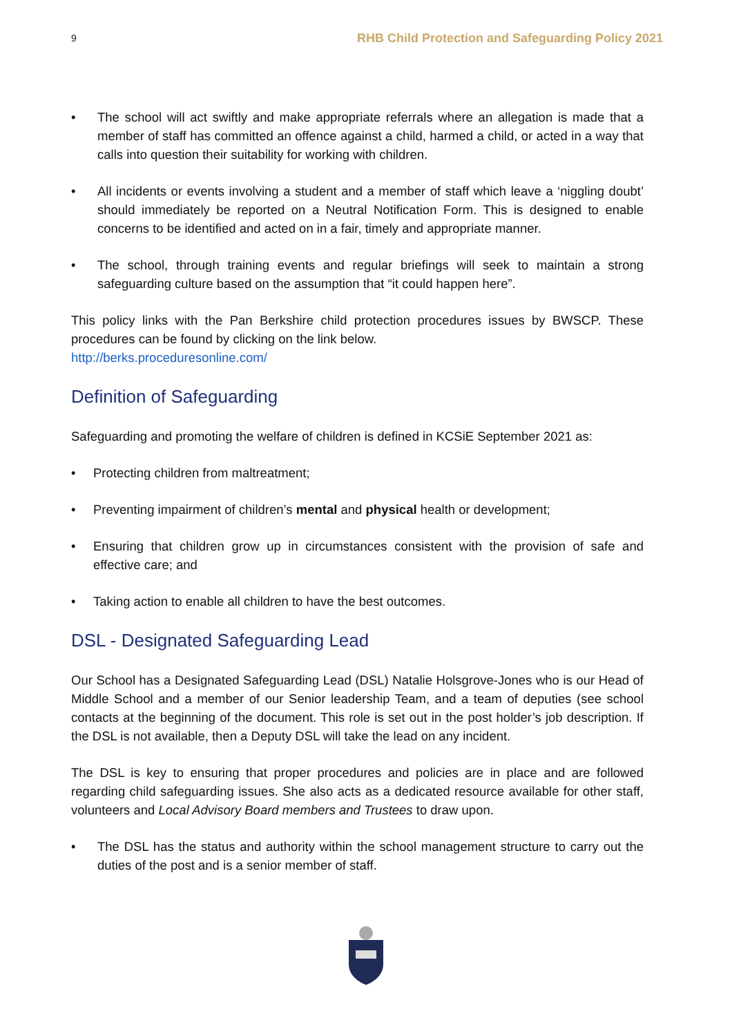9 RHB Child Protection and Safeguarding Policy 2021
• The school will act swiftly and make appropriate referrals where an allegation is made that a member of staff has committed an offence against a child, harmed a child, or acted in a way that calls into question their suitability for working with children.
• All incidents or events involving a student and a member of staff which leave a ‘niggling doubt’ should immediately be reported on a Neutral Notification Form. This is designed to enable concerns to be identified and acted on in a fair, timely and appropriate manner.
• The school, through training events and regular briefings will seek to maintain a strong safeguarding culture based on the assumption that “it could happen here”.
This policy links with the Pan Berkshire child protection procedures issues by BWSCP. These procedures can be found by clicking on the link below.
http://berks.proceduresonline.com/
Definition of Safeguarding
Safeguarding and promoting the welfare of children is defined in KCSiE September 2021 as:
• Protecting children from maltreatment;
• Preventing impairment of children’s mental and physical health or development;
• Ensuring that children grow up in circumstances consistent with the provision of safe and effective care; and
• Taking action to enable all children to have the best outcomes.
DSL - Designated Safeguarding Lead
Our School has a Designated Safeguarding Lead (DSL) Natalie Holsgrove-Jones who is our Head of Middle School and a member of our Senior leadership Team, and a team of deputies (see school contacts at the beginning of the document. This role is set out in the post holder’s job description. If the DSL is not available, then a Deputy DSL will take the lead on any incident.
The DSL is key to ensuring that proper procedures and policies are in place and are followed regarding child safeguarding issues. She also acts as a dedicated resource available for other staff, volunteers and Local Advisory Board members and Trustees to draw upon.
• The DSL has the status and authority within the school management structure to carry out the duties of the post and is a senior member of staff.